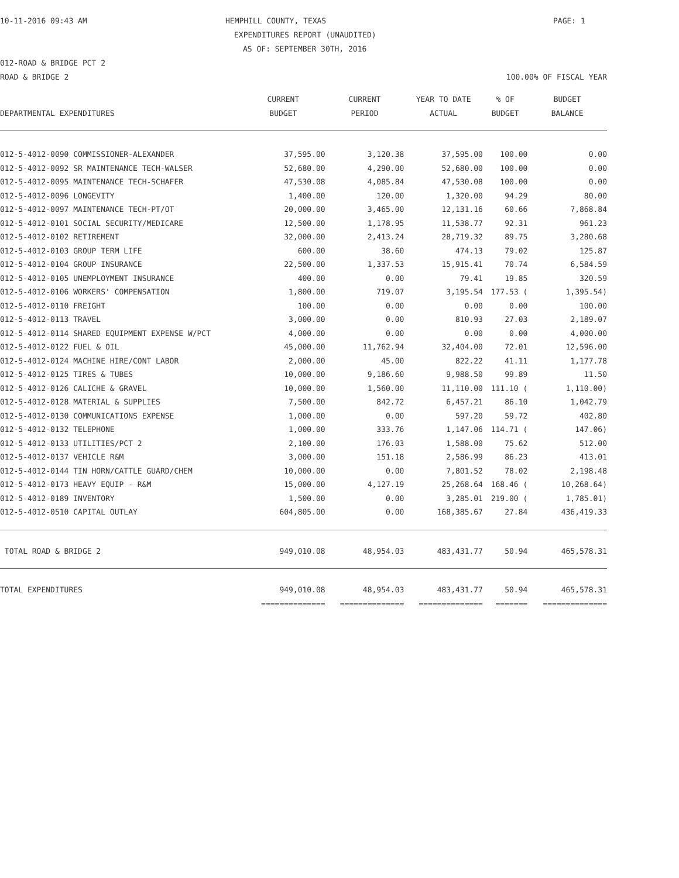10-11-2016 09:43 AM HEMPHILL COUNTY, TEXAS PAGE: 1
EXPENDITURES REPORT (UNAUDITED)
AS OF: SEPTEMBER 30TH, 2016
012-ROAD & BRIDGE PCT 2
ROAD & BRIDGE 2 100.00% OF FISCAL YEAR
| | CURRENT | CURRENT | YEAR TO DATE | % OF | BUDGET |
| --- | --- | --- | --- | --- | --- |
| DEPARTMENTAL EXPENDITURES | BUDGET | PERIOD | ACTUAL | BUDGET | BALANCE |
| 012-5-4012-0090 COMMISSIONER-ALEXANDER | 37,595.00 | 3,120.38 | 37,595.00 | 100.00 | 0.00 |
| 012-5-4012-0092 SR MAINTENANCE TECH-WALSER | 52,680.00 | 4,290.00 | 52,680.00 | 100.00 | 0.00 |
| 012-5-4012-0095 MAINTENANCE TECH-SCHAFER | 47,530.08 | 4,085.84 | 47,530.08 | 100.00 | 0.00 |
| 012-5-4012-0096 LONGEVITY | 1,400.00 | 120.00 | 1,320.00 | 94.29 | 80.00 |
| 012-5-4012-0097 MAINTENANCE TECH-PT/OT | 20,000.00 | 3,465.00 | 12,131.16 | 60.66 | 7,868.84 |
| 012-5-4012-0101 SOCIAL SECURITY/MEDICARE | 12,500.00 | 1,178.95 | 11,538.77 | 92.31 | 961.23 |
| 012-5-4012-0102 RETIREMENT | 32,000.00 | 2,413.24 | 28,719.32 | 89.75 | 3,280.68 |
| 012-5-4012-0103 GROUP TERM LIFE | 600.00 | 38.60 | 474.13 | 79.02 | 125.87 |
| 012-5-4012-0104 GROUP INSURANCE | 22,500.00 | 1,337.53 | 15,915.41 | 70.74 | 6,584.59 |
| 012-5-4012-0105 UNEMPLOYMENT INSURANCE | 400.00 | 0.00 | 79.41 | 19.85 | 320.59 |
| 012-5-4012-0106 WORKERS' COMPENSATION | 1,800.00 | 719.07 | 3,195.54 | 177.53 ( | 1,395.54) |
| 012-5-4012-0110 FREIGHT | 100.00 | 0.00 | 0.00 | 0.00 | 100.00 |
| 012-5-4012-0113 TRAVEL | 3,000.00 | 0.00 | 810.93 | 27.03 | 2,189.07 |
| 012-5-4012-0114 SHARED EQUIPMENT EXPENSE W/PCT | 4,000.00 | 0.00 | 0.00 | 0.00 | 4,000.00 |
| 012-5-4012-0122 FUEL & OIL | 45,000.00 | 11,762.94 | 32,404.00 | 72.01 | 12,596.00 |
| 012-5-4012-0124 MACHINE HIRE/CONT LABOR | 2,000.00 | 45.00 | 822.22 | 41.11 | 1,177.78 |
| 012-5-4012-0125 TIRES & TUBES | 10,000.00 | 9,186.60 | 9,988.50 | 99.89 | 11.50 |
| 012-5-4012-0126 CALICHE & GRAVEL | 10,000.00 | 1,560.00 | 11,110.00 | 111.10 ( | 1,110.00) |
| 012-5-4012-0128 MATERIAL & SUPPLIES | 7,500.00 | 842.72 | 6,457.21 | 86.10 | 1,042.79 |
| 012-5-4012-0130 COMMUNICATIONS EXPENSE | 1,000.00 | 0.00 | 597.20 | 59.72 | 402.80 |
| 012-5-4012-0132 TELEPHONE | 1,000.00 | 333.76 | 1,147.06 | 114.71 ( | 147.06) |
| 012-5-4012-0133 UTILITIES/PCT 2 | 2,100.00 | 176.03 | 1,588.00 | 75.62 | 512.00 |
| 012-5-4012-0137 VEHICLE R&M | 3,000.00 | 151.18 | 2,586.99 | 86.23 | 413.01 |
| 012-5-4012-0144 TIN HORN/CATTLE GUARD/CHEM | 10,000.00 | 0.00 | 7,801.52 | 78.02 | 2,198.48 |
| 012-5-4012-0173 HEAVY EQUIP - R&M | 15,000.00 | 4,127.19 | 25,268.64 | 168.46 ( | 10,268.64) |
| 012-5-4012-0189 INVENTORY | 1,500.00 | 0.00 | 3,285.01 | 219.00 ( | 1,785.01) |
| 012-5-4012-0510 CAPITAL OUTLAY | 604,805.00 | 0.00 | 168,385.67 | 27.84 | 436,419.33 |
| TOTAL ROAD & BRIDGE 2 | 949,010.08 | 48,954.03 | 483,431.77 | 50.94 | 465,578.31 |
| TOTAL EXPENDITURES | 949,010.08 | 48,954.03 | 483,431.77 | 50.94 | 465,578.31 |
| | ============== | ============== | ============== | ======= | ============== |